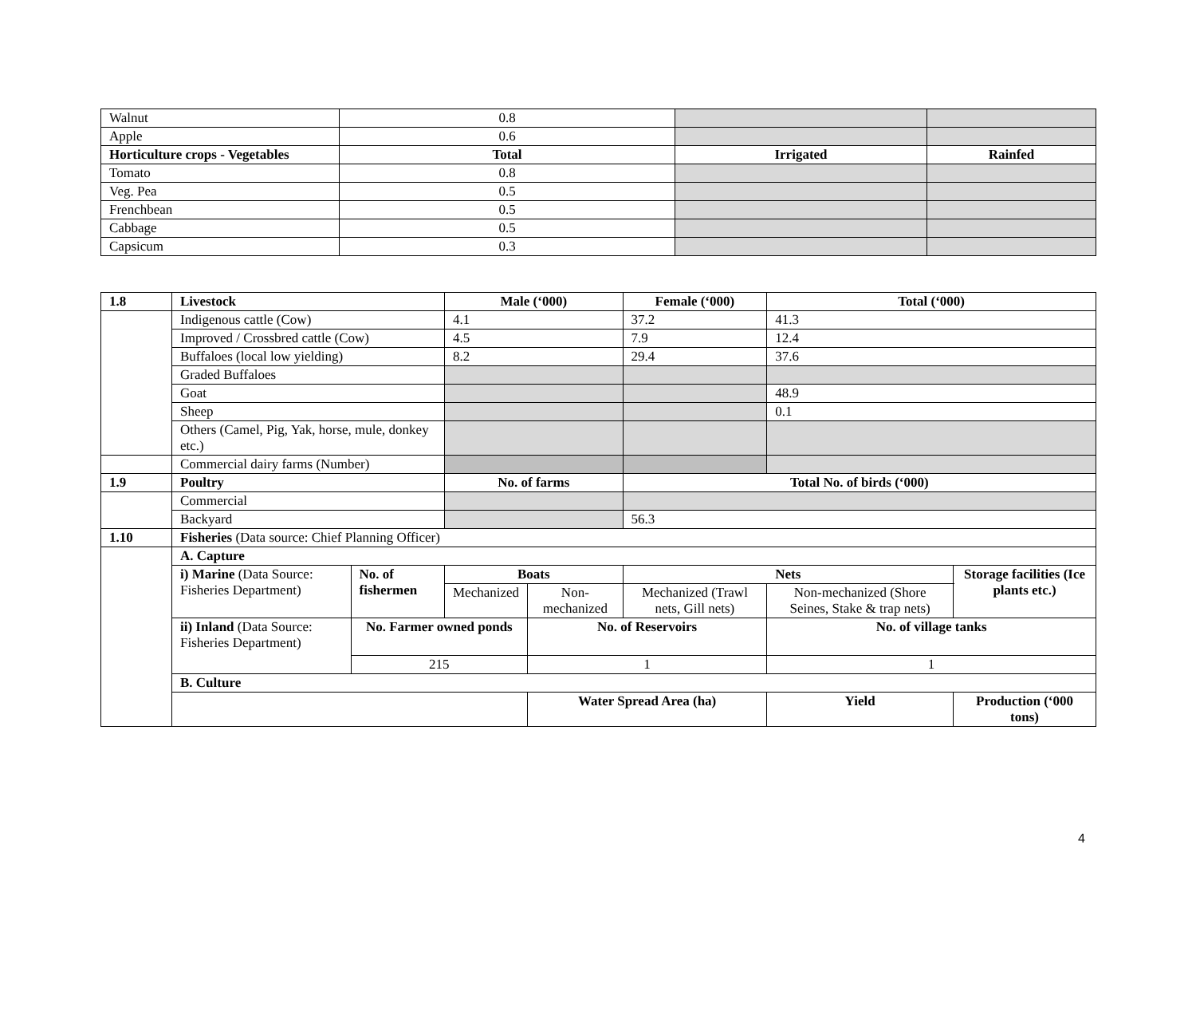| Walnut | 0.8 | | |
| Apple | 0.6 | | |
| Horticulture crops - Vegetables | Total | Irrigated | Rainfed |
| Tomato | 0.8 | | |
| Veg. Pea | 0.5 | | |
| Frenchbean | 0.5 | | |
| Cabbage | 0.5 | | |
| Capsicum | 0.3 | | |
| 1.8 | Livestock | | Male (‘000) | | Female (‘000) | | Total (‘000) | | |
| --- | --- | --- | --- | --- | --- | --- | --- | --- | --- |
| | Indigenous cattle (Cow) | | 4.1 | | 37.2 | | 41.3 | | |
| | Improved / Crossbred cattle (Cow) | | 4.5 | | 7.9 | | 12.4 | | |
| | Buffaloes (local low yielding) | | 8.2 | | 29.4 | | 37.6 | | |
| | Graded Buffaloes | | | | | | | | |
| | Goat | | | | | | 48.9 | | |
| | Sheep | | | | | | 0.1 | | |
| | Others (Camel, Pig, Yak, horse, mule, donkey etc.) | | | | | | | | |
| | Commercial dairy farms (Number) | | | | | | | | |
| 1.9 | Poultry | | No. of farms | | Total No. of birds (‘000) | | | | |
| | Commercial | | | | | | | | |
| | Backyard | | | | 56.3 | | | | |
| 1.10 | Fisheries (Data source: Chief Planning Officer) | | | | | | | | |
| | A. Capture | | | | | | | | |
| | i) Marine (Data Source: Fisheries Department) | No. of fishermen | Boats | | Nets | | | | Storage facilities (Ice plants etc.) |
| | | | Mechanized | Non-mechanized | Mechanized (Trawl nets, Gill nets) | Non-mechanized (Shore Seines, Stake & trap nets) | | | |
| | ii) Inland (Data Source: Fisheries Department) | No. Farmer owned ponds | | No. of Reservoirs | | No. of village tanks | | | |
| | | 215 | | 1 | | 1 | | | |
| | B. Culture | | | | | | | | |
| | | | | Water Spread Area (ha) | | | Yield | Production (‘000 tons) | |
4